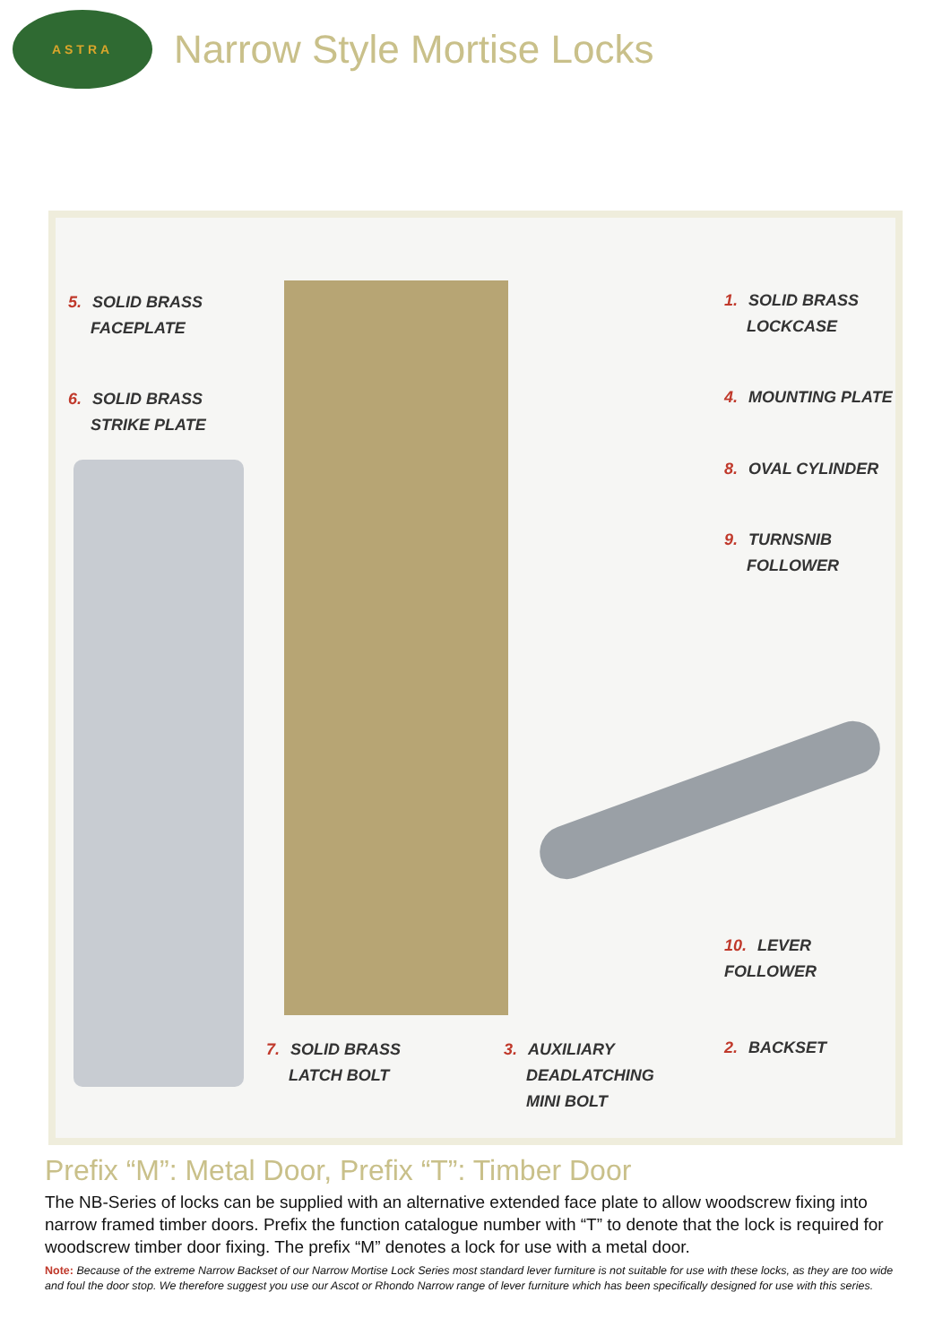ASTRA
Narrow Style Mortise Locks
5. SOLID BRASS
FACEPLATE
6. SOLID BRASS
STRIKE PLATE
1. SOLID BRASS
LOCKCASE
4. MOUNTING PLATE
8. OVAL CYLINDER
9. TURNSNIB
FOLLOWER
10. LEVER FOLLOWER
7. SOLID BRASS
LATCH BOLT
3. AUXILIARY
DEADLATCHING
MINI BOLT
2. BACKSET
Prefix “M”: Metal Door, Prefix “T”: Timber Door
The NB-Series of locks can be supplied with an alternative extended face plate to allow woodscrew fixing into narrow framed timber doors. Prefix the function catalogue number with “T” to denote that the lock is required for woodscrew timber door fixing. The prefix “M” denotes a lock for use with a metal door.
Note: Because of the extreme Narrow Backset of our Narrow Mortise Lock Series most standard lever furniture is not suitable for use with these locks, as they are too wide and foul the door stop. We therefore suggest you use our Ascot or Rhondo Narrow range of lever furniture which has been specifically designed for use with this series.